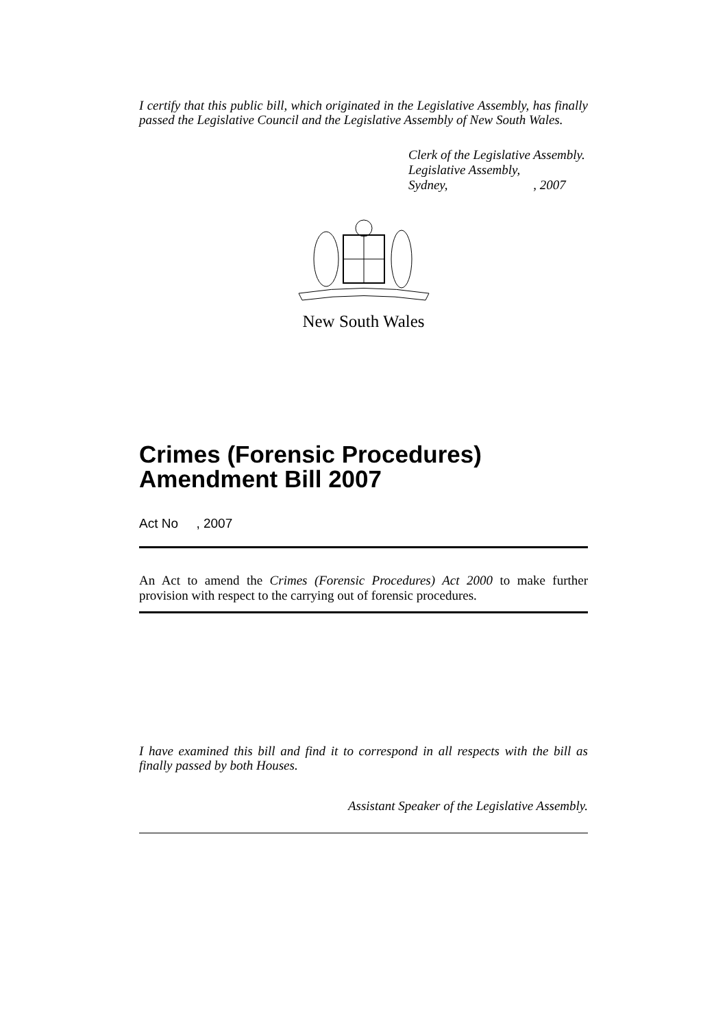I certify that this public bill, which originated in the Legislative Assembly, has finally passed the Legislative Council and the Legislative Assembly of New South Wales.
Clerk of the Legislative Assembly.
Legislative Assembly,
Sydney, , 2007
New South Wales
Crimes (Forensic Procedures) Amendment Bill 2007
Act No , 2007
An Act to amend the Crimes (Forensic Procedures) Act 2000 to make further provision with respect to the carrying out of forensic procedures.
I have examined this bill and find it to correspond in all respects with the bill as finally passed by both Houses.
Assistant Speaker of the Legislative Assembly.